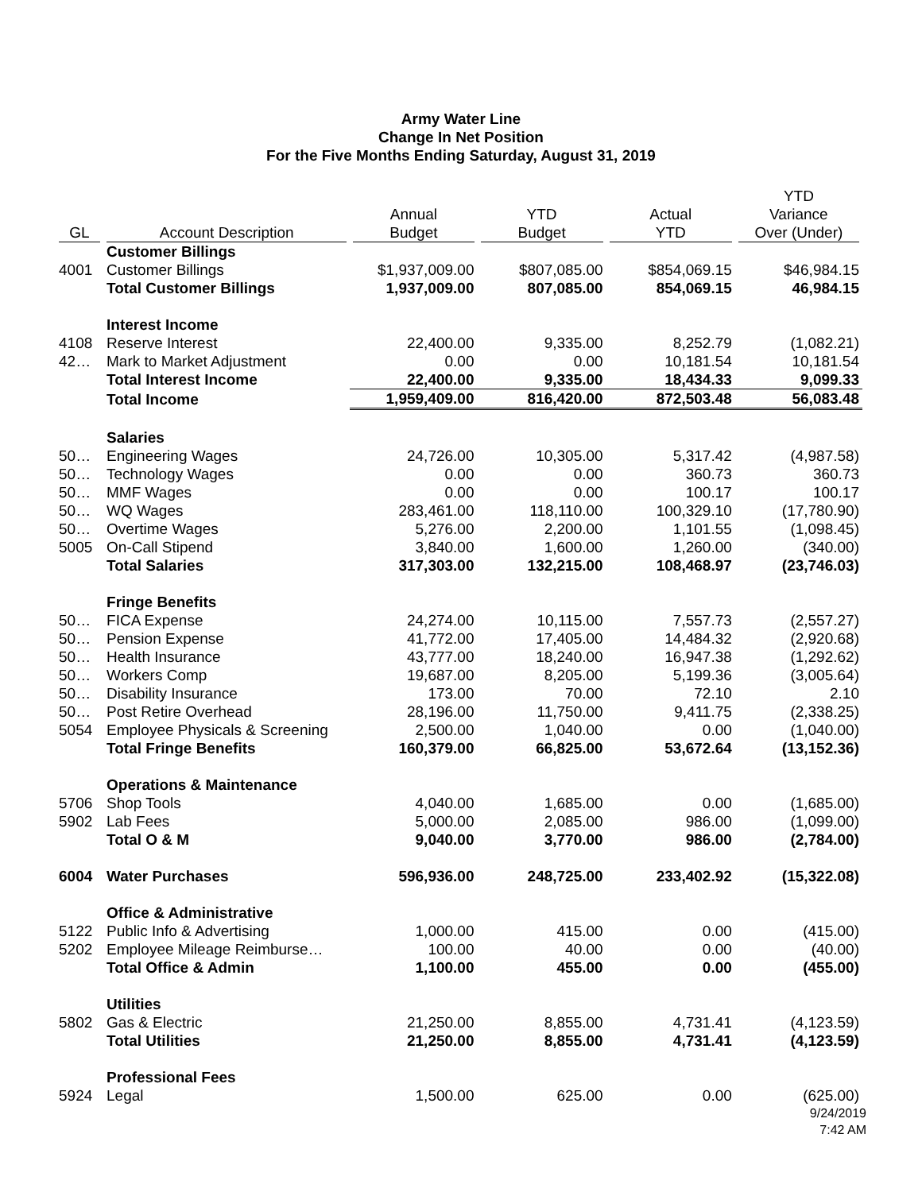Army Water Line
Change In Net Position
For the Five Months Ending Saturday, August 31, 2019
| GL | Account Description | Annual Budget | YTD Budget | Actual YTD | YTD Variance Over (Under) |
| --- | --- | --- | --- | --- | --- |
| | Customer Billings | | | | |
| 4001 | Customer Billings | $1,937,009.00 | $807,085.00 | $854,069.15 | $46,984.15 |
| | Total Customer Billings | 1,937,009.00 | 807,085.00 | 854,069.15 | 46,984.15 |
| | Interest Income | | | | |
| 4108 | Reserve Interest | 22,400.00 | 9,335.00 | 8,252.79 | (1,082.21) |
| 42… | Mark to Market Adjustment | 0.00 | 0.00 | 10,181.54 | 10,181.54 |
| | Total Interest Income | 22,400.00 | 9,335.00 | 18,434.33 | 9,099.33 |
| | Total Income | 1,959,409.00 | 816,420.00 | 872,503.48 | 56,083.48 |
| | Salaries | | | | |
| 50… | Engineering Wages | 24,726.00 | 10,305.00 | 5,317.42 | (4,987.58) |
| 50… | Technology Wages | 0.00 | 0.00 | 360.73 | 360.73 |
| 50… | MMF Wages | 0.00 | 0.00 | 100.17 | 100.17 |
| 50… | WQ Wages | 283,461.00 | 118,110.00 | 100,329.10 | (17,780.90) |
| 50… | Overtime Wages | 5,276.00 | 2,200.00 | 1,101.55 | (1,098.45) |
| 5005 | On-Call Stipend | 3,840.00 | 1,600.00 | 1,260.00 | (340.00) |
| | Total Salaries | 317,303.00 | 132,215.00 | 108,468.97 | (23,746.03) |
| | Fringe Benefits | | | | |
| 50… | FICA Expense | 24,274.00 | 10,115.00 | 7,557.73 | (2,557.27) |
| 50… | Pension Expense | 41,772.00 | 17,405.00 | 14,484.32 | (2,920.68) |
| 50… | Health Insurance | 43,777.00 | 18,240.00 | 16,947.38 | (1,292.62) |
| 50… | Workers Comp | 19,687.00 | 8,205.00 | 5,199.36 | (3,005.64) |
| 50… | Disability Insurance | 173.00 | 70.00 | 72.10 | 2.10 |
| 50… | Post Retire Overhead | 28,196.00 | 11,750.00 | 9,411.75 | (2,338.25) |
| 5054 | Employee Physicals & Screening | 2,500.00 | 1,040.00 | 0.00 | (1,040.00) |
| | Total Fringe Benefits | 160,379.00 | 66,825.00 | 53,672.64 | (13,152.36) |
| | Operations & Maintenance | | | | |
| 5706 | Shop Tools | 4,040.00 | 1,685.00 | 0.00 | (1,685.00) |
| 5902 | Lab Fees | 5,000.00 | 2,085.00 | 986.00 | (1,099.00) |
| | Total O & M | 9,040.00 | 3,770.00 | 986.00 | (2,784.00) |
| 6004 | Water Purchases | 596,936.00 | 248,725.00 | 233,402.92 | (15,322.08) |
| | Office & Administrative | | | | |
| 5122 | Public Info & Advertising | 1,000.00 | 415.00 | 0.00 | (415.00) |
| 5202 | Employee Mileage Reimburse… | 100.00 | 40.00 | 0.00 | (40.00) |
| | Total Office & Admin | 1,100.00 | 455.00 | 0.00 | (455.00) |
| | Utilities | | | | |
| 5802 | Gas & Electric | 21,250.00 | 8,855.00 | 4,731.41 | (4,123.59) |
| | Total Utilities | 21,250.00 | 8,855.00 | 4,731.41 | (4,123.59) |
| | Professional Fees | | | | |
| 5924 | Legal | 1,500.00 | 625.00 | 0.00 | (625.00) |
9/24/2019
7:42 AM